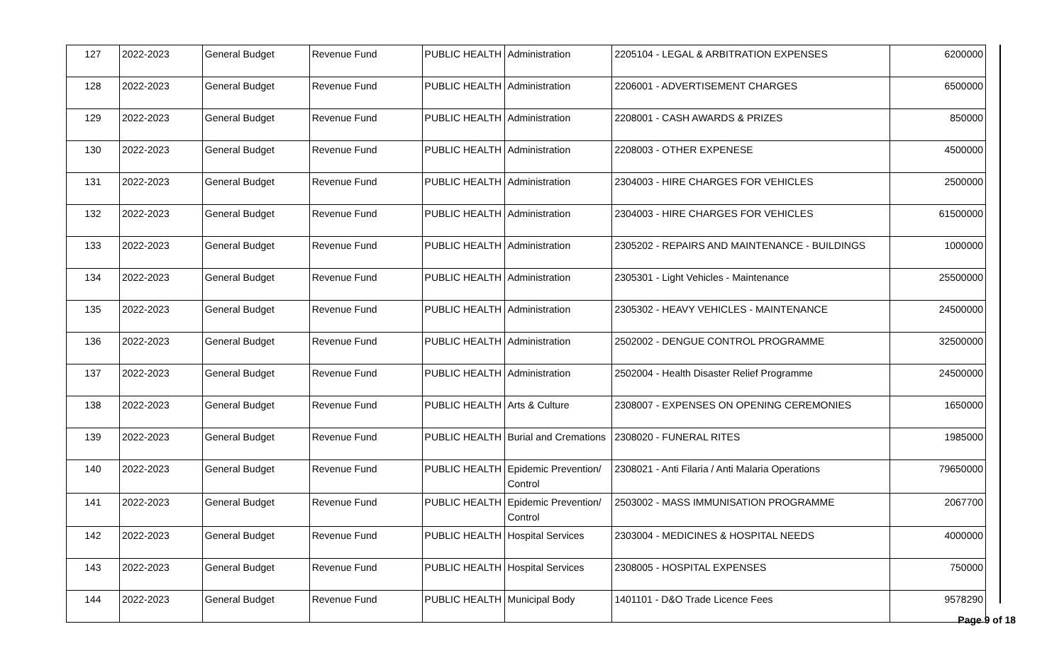| 127 | 2022-2023 | General Budget | Revenue Fund | PUBLIC HEALTH | Administration | 2205104 - LEGAL & ARBITRATION EXPENSES | 6200000 |
| 128 | 2022-2023 | General Budget | Revenue Fund | PUBLIC HEALTH | Administration | 2206001 - ADVERTISEMENT CHARGES | 6500000 |
| 129 | 2022-2023 | General Budget | Revenue Fund | PUBLIC HEALTH | Administration | 2208001 - CASH AWARDS & PRIZES | 850000 |
| 130 | 2022-2023 | General Budget | Revenue Fund | PUBLIC HEALTH | Administration | 2208003 - OTHER EXPENESE | 4500000 |
| 131 | 2022-2023 | General Budget | Revenue Fund | PUBLIC HEALTH | Administration | 2304003 - HIRE CHARGES FOR VEHICLES | 2500000 |
| 132 | 2022-2023 | General Budget | Revenue Fund | PUBLIC HEALTH | Administration | 2304003 - HIRE CHARGES FOR VEHICLES | 61500000 |
| 133 | 2022-2023 | General Budget | Revenue Fund | PUBLIC HEALTH | Administration | 2305202 - REPAIRS AND MAINTENANCE - BUILDINGS | 1000000 |
| 134 | 2022-2023 | General Budget | Revenue Fund | PUBLIC HEALTH | Administration | 2305301 - Light Vehicles - Maintenance | 25500000 |
| 135 | 2022-2023 | General Budget | Revenue Fund | PUBLIC HEALTH | Administration | 2305302 - HEAVY VEHICLES - MAINTENANCE | 24500000 |
| 136 | 2022-2023 | General Budget | Revenue Fund | PUBLIC HEALTH | Administration | 2502002 - DENGUE CONTROL PROGRAMME | 32500000 |
| 137 | 2022-2023 | General Budget | Revenue Fund | PUBLIC HEALTH | Administration | 2502004 - Health Disaster Relief Programme | 24500000 |
| 138 | 2022-2023 | General Budget | Revenue Fund | PUBLIC HEALTH | Arts & Culture | 2308007 - EXPENSES ON OPENING CEREMONIES | 1650000 |
| 139 | 2022-2023 | General Budget | Revenue Fund | PUBLIC HEALTH | Burial and Cremations | 2308020 - FUNERAL RITES | 1985000 |
| 140 | 2022-2023 | General Budget | Revenue Fund | PUBLIC HEALTH | Epidemic Prevention/ Control | 2308021 - Anti Filaria / Anti Malaria Operations | 79650000 |
| 141 | 2022-2023 | General Budget | Revenue Fund | PUBLIC HEALTH | Epidemic Prevention/ Control | 2503002 - MASS IMMUNISATION PROGRAMME | 2067700 |
| 142 | 2022-2023 | General Budget | Revenue Fund | PUBLIC HEALTH | Hospital Services | 2303004 - MEDICINES & HOSPITAL NEEDS | 4000000 |
| 143 | 2022-2023 | General Budget | Revenue Fund | PUBLIC HEALTH | Hospital Services | 2308005 - HOSPITAL EXPENSES | 750000 |
| 144 | 2022-2023 | General Budget | Revenue Fund | PUBLIC HEALTH | Municipal Body | 1401101 - D&O Trade Licence Fees | 9578290 |
Page 9 of 18